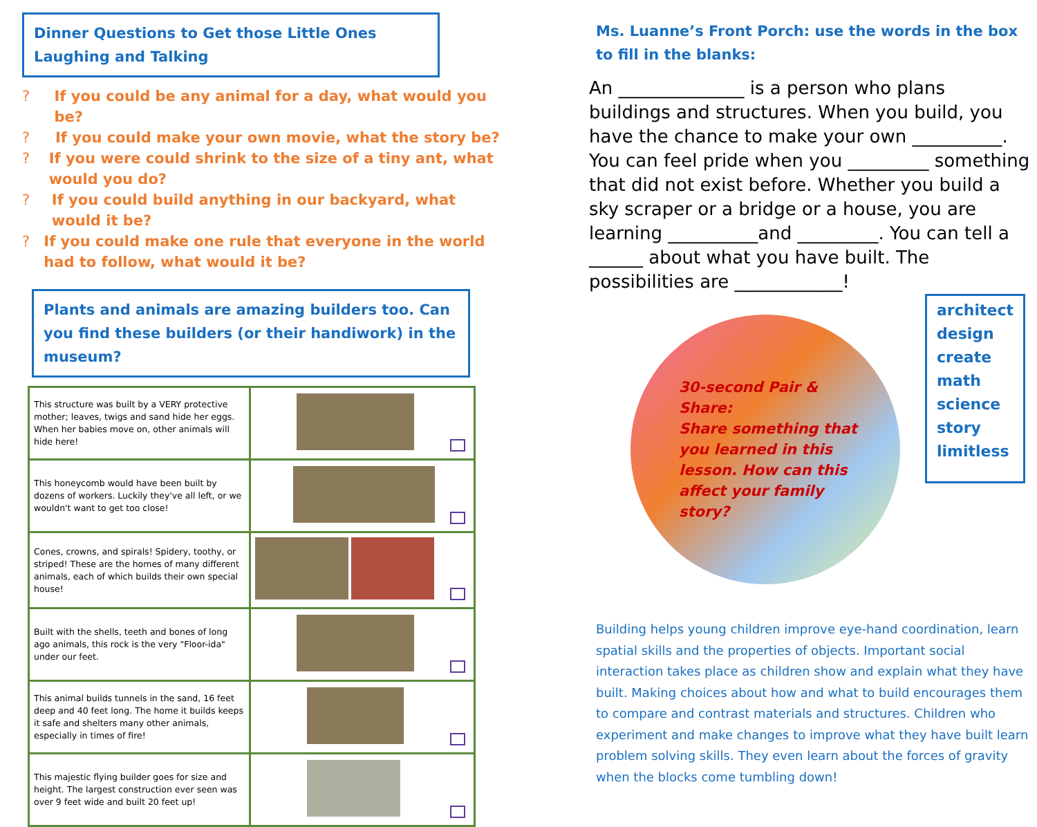Dinner Questions to Get those Little Ones Laughing and Talking
? If you could be any animal for a day, what would you be?
? If you could make your own movie, what the story be?
? If you were could shrink to the size of a tiny ant, what would you do?
? If you could build anything in our backyard, what would it be?
? If you could make one rule that everyone in the world had to follow, what would it be?
Plants and animals are amazing builders too. Can you find these builders (or their handiwork) in the museum?
| This structure was built by a VERY protective mother; leaves, twigs and sand hide her eggs. When her babies move on, other animals will hide here! | |
| This honeycomb would have been built by dozens of workers. Luckily they've all left, or we wouldn't want to get too close! | |
| Cones, crowns, and spirals! Spidery, toothy, or striped! These are the homes of many different animals, each of which builds their own special house! | |
| Built with the shells, teeth and bones of long ago animals, this rock is the very "Floor-ida" under our feet. | |
| This animal builds tunnels in the sand, 16 feet deep and 40 feet long. The home it builds keeps it safe and shelters many other animals, especially in times of fire! | |
| This majestic flying builder goes for size and height. The largest construction ever seen was over 9 feet wide and built 20 feet up! | |
Ms. Luanne’s Front Porch: use the words in the box to fill in the blanks:
An ______________ is a person who plans buildings and structures. When you build, you have the chance to make your own __________. You can feel pride when you _________ something that did not exist before. Whether you build a sky scraper or a bridge or a house, you are learning __________and _________. You can tell a ______ about what you have built. The possibilities are ____________!
30-second Pair & Share:
Share something that you learned in this lesson. How can this affect your family story?
architect
design
create
math
science
story
limitless
Building helps young children improve eye-hand coordination, learn spatial skills and the properties of objects. Important social interaction takes place as children show and explain what they have built. Making choices about how and what to build encourages them to compare and contrast materials and structures. Children who experiment and make changes to improve what they have built learn problem solving skills. They even learn about the forces of gravity when the blocks come tumbling down!